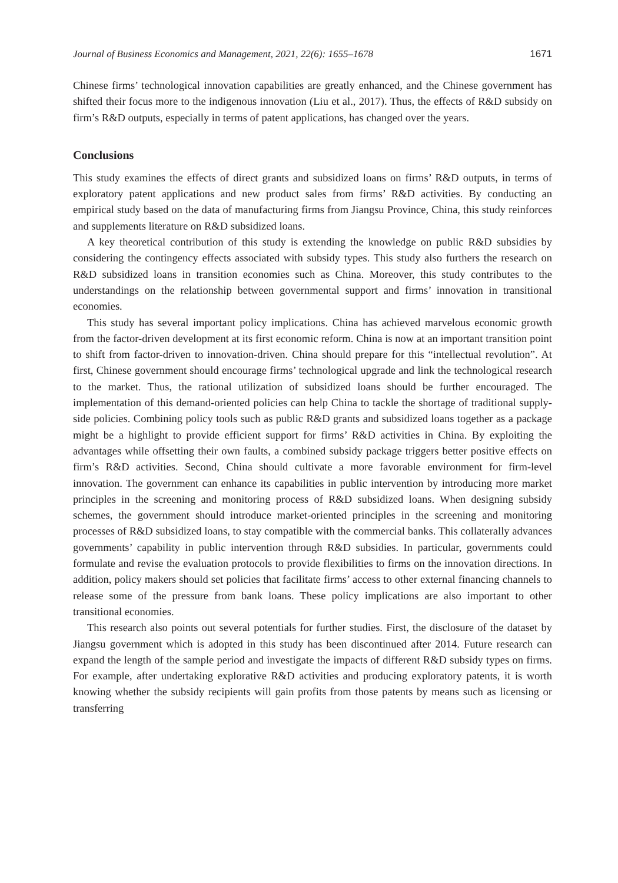Journal of Business Economics and Management, 2021, 22(6): 1655–1678 1671
Chinese firms’ technological innovation capabilities are greatly enhanced, and the Chinese government has shifted their focus more to the indigenous innovation (Liu et al., 2017). Thus, the effects of R&D subsidy on firm’s R&D outputs, especially in terms of patent applications, has changed over the years.
Conclusions
This study examines the effects of direct grants and subsidized loans on firms’ R&D outputs, in terms of exploratory patent applications and new product sales from firms’ R&D activities. By conducting an empirical study based on the data of manufacturing firms from Jiangsu Province, China, this study reinforces and supplements literature on R&D subsidized loans.
A key theoretical contribution of this study is extending the knowledge on public R&D subsidies by considering the contingency effects associated with subsidy types. This study also furthers the research on R&D subsidized loans in transition economies such as China. Moreover, this study contributes to the understandings on the relationship between governmental support and firms’ innovation in transitional economies.
This study has several important policy implications. China has achieved marvelous economic growth from the factor-driven development at its first economic reform. China is now at an important transition point to shift from factor-driven to innovation-driven. China should prepare for this “intellectual revolution”. At first, Chinese government should encourage firms’ technological upgrade and link the technological research to the market. Thus, the rational utilization of subsidized loans should be further encouraged. The implementation of this demand-oriented policies can help China to tackle the shortage of traditional supply-side policies. Combining policy tools such as public R&D grants and subsidized loans together as a package might be a highlight to provide efficient support for firms’ R&D activities in China. By exploiting the advantages while offsetting their own faults, a combined subsidy package triggers better positive effects on firm’s R&D activities. Second, China should cultivate a more favorable environment for firm-level innovation. The government can enhance its capabilities in public intervention by introducing more market principles in the screening and monitoring process of R&D subsidized loans. When designing subsidy schemes, the government should introduce market-oriented principles in the screening and monitoring processes of R&D subsidized loans, to stay compatible with the commercial banks. This collaterally advances governments’ capability in public intervention through R&D subsidies. In particular, governments could formulate and revise the evaluation protocols to provide flexibilities to firms on the innovation directions. In addition, policy makers should set policies that facilitate firms’ access to other external financing channels to release some of the pressure from bank loans. These policy implications are also important to other transitional economies.
This research also points out several potentials for further studies. First, the disclosure of the dataset by Jiangsu government which is adopted in this study has been discontinued after 2014. Future research can expand the length of the sample period and investigate the impacts of different R&D subsidy types on firms. For example, after undertaking explorative R&D activities and producing exploratory patents, it is worth knowing whether the subsidy recipients will gain profits from those patents by means such as licensing or transferring